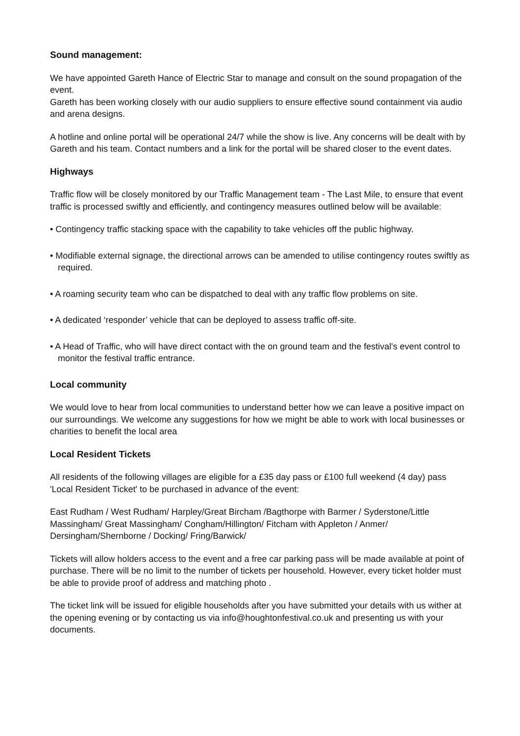Sound management:
We have appointed Gareth Hance of Electric Star to manage and consult on the sound propagation of the event.
Gareth has been working closely with our audio suppliers to ensure effective sound containment via audio and arena designs.
A hotline and online portal will be operational 24/7 while the show is live. Any concerns will be dealt with by Gareth and his team. Contact numbers and a link for the portal will be shared closer to the event dates.
Highways
Traffic flow will be closely monitored by our Traffic Management team - The Last Mile, to ensure that event traffic is processed swiftly and efficiently, and contingency measures outlined below will be available:
• Contingency traffic stacking space with the capability to take vehicles off the public highway.
• Modifiable external signage, the directional arrows can be amended to utilise contingency routes swiftly as required.
• A roaming security team who can be dispatched to deal with any traffic flow problems on site.
• A dedicated ‘responder’ vehicle that can be deployed to assess traffic off-site.
• A Head of Traffic, who will have direct contact with the on ground team and the festival's event control to monitor the festival traffic entrance.
Local community
We would love to hear from local communities to understand better how we can leave a positive impact on our surroundings. We welcome any suggestions for how we might be able to work with local businesses or charities to benefit the local area
Local Resident Tickets
All residents of the following villages are eligible for a £35 day pass or £100 full weekend (4 day) pass 'Local Resident Ticket' to be purchased in advance of the event:
East Rudham / West Rudham/ Harpley/Great Bircham /Bagthorpe with Barmer / Syderstone/Little Massingham/ Great Massingham/ Congham/Hillington/ Fitcham with Appleton / Anmer/ Dersingham/Shernborne / Docking/ Fring/Barwick/
Tickets will allow holders access to the event and a free car parking pass will be made available at point of purchase. There will be no limit to the number of tickets per household. However, every ticket holder must be able to provide proof of address and matching photo .
The ticket link will be issued for eligible households after you have submitted your details with us wither at the opening evening or by contacting us via info@houghtonfestival.co.uk and presenting us with your documents.